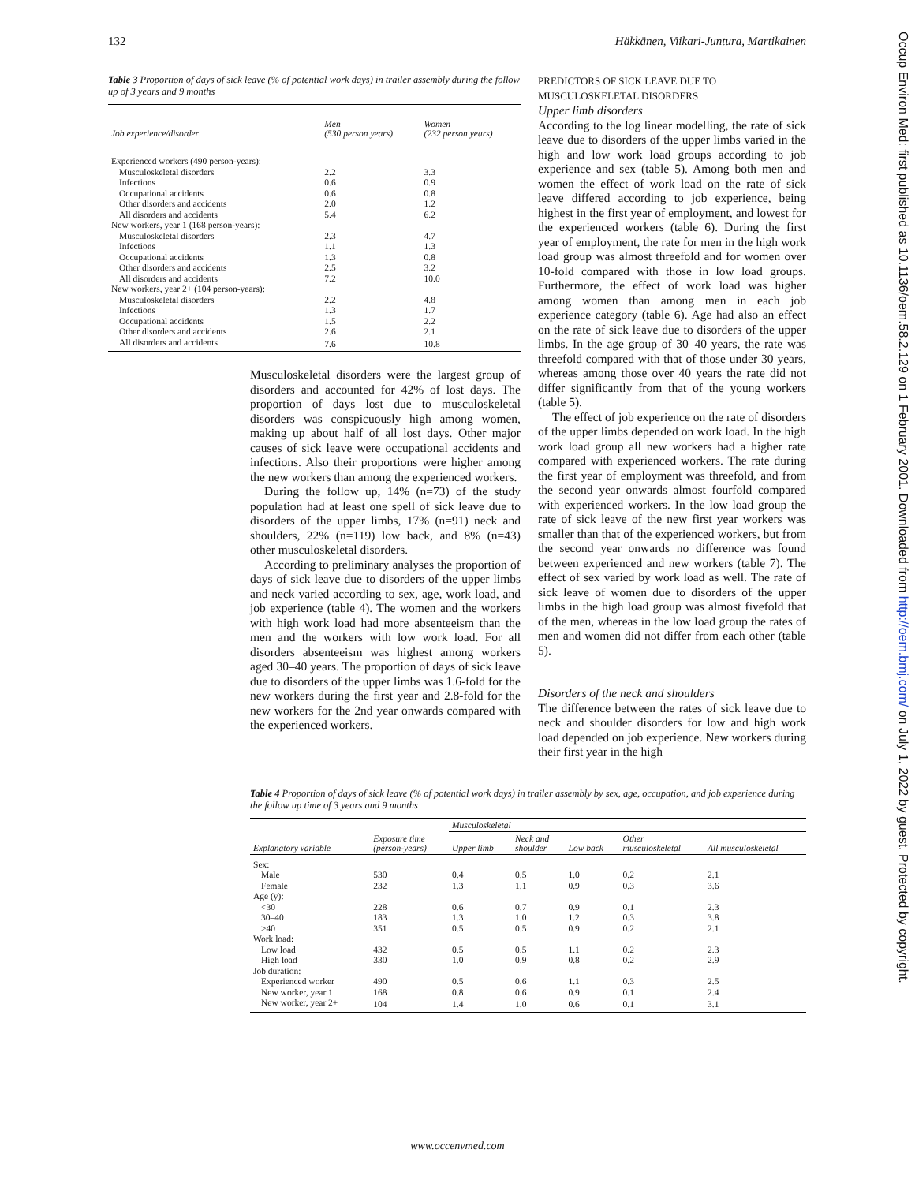132 Häkkänen, Viikari-Juntura, Martikainen
Table 3 Proportion of days of sick leave (% of potential work days) in trailer assembly during the follow up of 3 years and 9 months
| Job experience/disorder | Men (530 person years) | Women (232 person years) |
| --- | --- | --- |
| Experienced workers (490 person-years): | | |
| Musculoskeletal disorders | 2.2 | 3.3 |
| Infections | 0.6 | 0.9 |
| Occupational accidents | 0.6 | 0.8 |
| Other disorders and accidents | 2.0 | 1.2 |
| All disorders and accidents | 5.4 | 6.2 |
| New workers, year 1 (168 person-years): | | |
| Musculoskeletal disorders | 2.3 | 4.7 |
| Infections | 1.1 | 1.3 |
| Occupational accidents | 1.3 | 0.8 |
| Other disorders and accidents | 2.5 | 3.2 |
| All disorders and accidents | 7.2 | 10.0 |
| New workers, year 2+ (104 person-years): | | |
| Musculoskeletal disorders | 2.2 | 4.8 |
| Infections | 1.3 | 1.7 |
| Occupational accidents | 1.5 | 2.2 |
| Other disorders and accidents | 2.6 | 2.1 |
| All disorders and accidents | 7.6 | 10.8 |
Musculoskeletal disorders were the largest group of disorders and accounted for 42% of lost days. The proportion of days lost due to musculoskeletal disorders was conspicuously high among women, making up about half of all lost days. Other major causes of sick leave were occupational accidents and infections. Also their proportions were higher among the new workers than among the experienced workers.
During the follow up, 14% (n=73) of the study population had at least one spell of sick leave due to disorders of the upper limbs, 17% (n=91) neck and shoulders, 22% (n=119) low back, and 8% (n=43) other musculoskeletal disorders.
According to preliminary analyses the proportion of days of sick leave due to disorders of the upper limbs and neck varied according to sex, age, work load, and job experience (table 4). The women and the workers with high work load had more absenteeism than the men and the workers with low work load. For all disorders absenteeism was highest among workers aged 30–40 years. The proportion of days of sick leave due to disorders of the upper limbs was 1.6-fold for the new workers during the first year and 2.8-fold for the new workers for the 2nd year onwards compared with the experienced workers.
PREDICTORS OF SICK LEAVE DUE TO
MUSCULOSKELETAL DISORDERS
Upper limb disorders
According to the log linear modelling, the rate of sick leave due to disorders of the upper limbs varied in the high and low work load groups according to job experience and sex (table 5). Among both men and women the effect of work load on the rate of sick leave differed according to job experience, being highest in the first year of employment, and lowest for the experienced workers (table 6). During the first year of employment, the rate for men in the high work load group was almost threefold and for women over 10-fold compared with those in low load groups. Furthermore, the effect of work load was higher among women than among men in each job experience category (table 6). Age had also an effect on the rate of sick leave due to disorders of the upper limbs. In the age group of 30–40 years, the rate was threefold compared with that of those under 30 years, whereas among those over 40 years the rate did not differ significantly from that of the young workers (table 5).
The effect of job experience on the rate of disorders of the upper limbs depended on work load. In the high work load group all new workers had a higher rate compared with experienced workers. The rate during the first year of employment was threefold, and from the second year onwards almost fourfold compared with experienced workers. In the low load group the rate of sick leave of the new first year workers was smaller than that of the experienced workers, but from the second year onwards no difference was found between experienced and new workers (table 7). The effect of sex varied by work load as well. The rate of sick leave of women due to disorders of the upper limbs in the high load group was almost fivefold that of the men, whereas in the low load group the rates of men and women did not differ from each other (table 5).
Disorders of the neck and shoulders
The difference between the rates of sick leave due to neck and shoulder disorders for low and high work load depended on job experience. New workers during their first year in the high
Table 4 Proportion of days of sick leave (% of potential work days) in trailer assembly by sex, age, occupation, and job experience during the follow up time of 3 years and 9 months
| Explanatory variable | Exposure time (person-years) | Musculoskeletal | | | | |
| --- | --- | --- | --- | --- | --- | --- |
| | | Upper limb | Neck and shoulder | Low back | Other musculoskeletal | All musculoskeletal |
| Sex: | | | | | | |
| Male | 530 | 0.4 | 0.5 | 1.0 | 0.2 | 2.1 |
| Female | 232 | 1.3 | 1.1 | 0.9 | 0.3 | 3.6 |
| Age (y): | | | | | | |
| <30 | 228 | 0.6 | 0.7 | 0.9 | 0.1 | 2.3 |
| 30–40 | 183 | 1.3 | 1.0 | 1.2 | 0.3 | 3.8 |
| >40 | 351 | 0.5 | 0.5 | 0.9 | 0.2 | 2.1 |
| Work load: | | | | | | |
| Low load | 432 | 0.5 | 0.5 | 1.1 | 0.2 | 2.3 |
| High load | 330 | 1.0 | 0.9 | 0.8 | 0.2 | 2.9 |
| Job duration: | | | | | | |
| Experienced worker | 490 | 0.5 | 0.6 | 1.1 | 0.3 | 2.5 |
| New worker, year 1 | 168 | 0.8 | 0.6 | 0.9 | 0.1 | 2.4 |
| New worker, year 2+ | 104 | 1.4 | 1.0 | 0.6 | 0.1 | 3.1 |
Occup Environ Med: first published as 10.1136/oem.58.2.129 on 1 February 2001. Downloaded from http://oem.bmj.com/ on July 1, 2022 by guest. Protected by copyright.
www.occenvmed.com